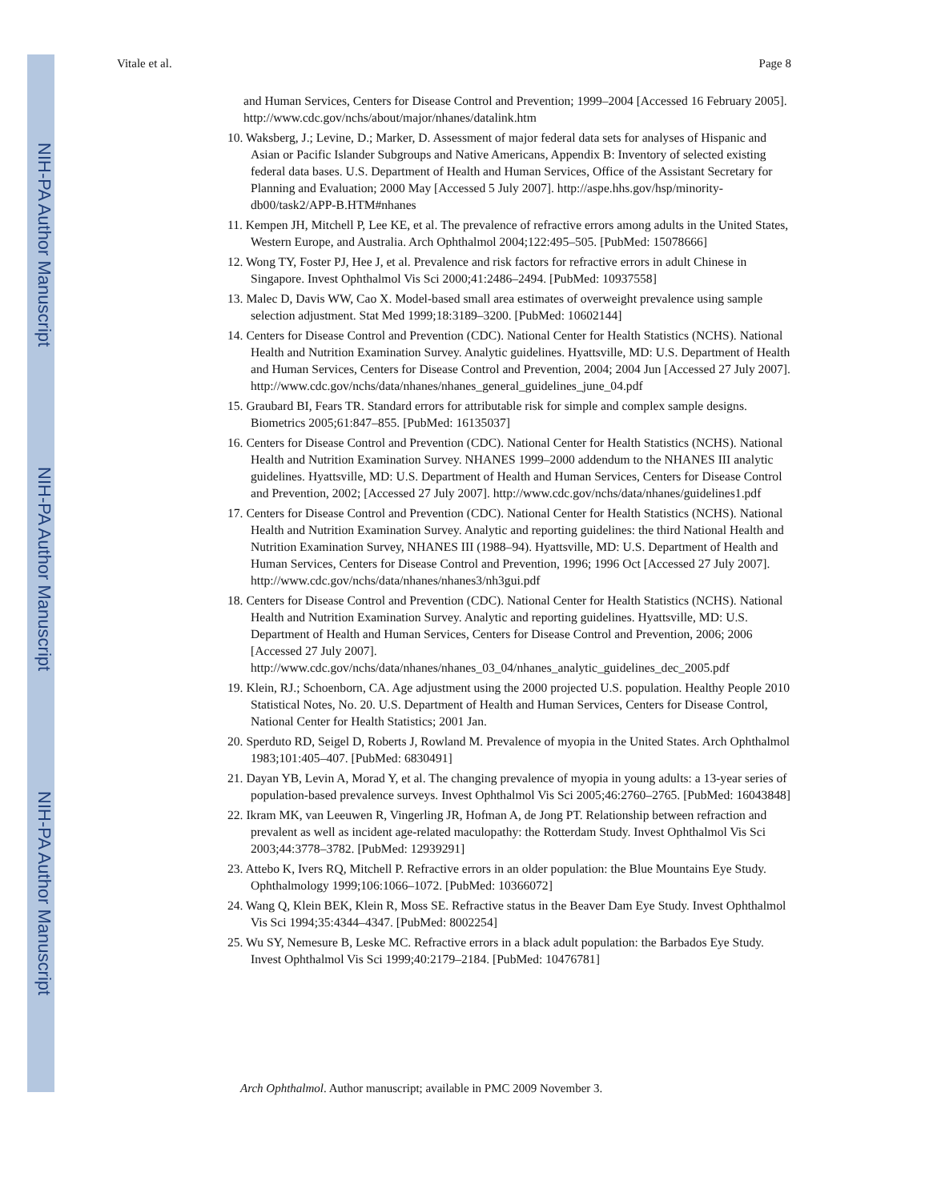NIH-PA Author Manuscript
NIH-PA Author Manuscript
NIH-PA Author Manuscript
Vitale et al. Page 8
and Human Services, Centers for Disease Control and Prevention; 1999–2004 [Accessed 16 February 2005]. http://www.cdc.gov/nchs/about/major/nhanes/datalink.htm
10. Waksberg, J.; Levine, D.; Marker, D. Assessment of major federal data sets for analyses of Hispanic and Asian or Pacific Islander Subgroups and Native Americans, Appendix B: Inventory of selected existing federal data bases. U.S. Department of Health and Human Services, Office of the Assistant Secretary for Planning and Evaluation; 2000 May [Accessed 5 July 2007]. http://aspe.hhs.gov/hsp/minority-db00/task2/APP-B.HTM#nhanes
11. Kempen JH, Mitchell P, Lee KE, et al. The prevalence of refractive errors among adults in the United States, Western Europe, and Australia. Arch Ophthalmol 2004;122:495–505. [PubMed: 15078666]
12. Wong TY, Foster PJ, Hee J, et al. Prevalence and risk factors for refractive errors in adult Chinese in Singapore. Invest Ophthalmol Vis Sci 2000;41:2486–2494. [PubMed: 10937558]
13. Malec D, Davis WW, Cao X. Model-based small area estimates of overweight prevalence using sample selection adjustment. Stat Med 1999;18:3189–3200. [PubMed: 10602144]
14. Centers for Disease Control and Prevention (CDC). National Center for Health Statistics (NCHS). National Health and Nutrition Examination Survey. Analytic guidelines. Hyattsville, MD: U.S. Department of Health and Human Services, Centers for Disease Control and Prevention, 2004; 2004 Jun [Accessed 27 July 2007]. http://www.cdc.gov/nchs/data/nhanes/nhanes_general_guidelines_june_04.pdf
15. Graubard BI, Fears TR. Standard errors for attributable risk for simple and complex sample designs. Biometrics 2005;61:847–855. [PubMed: 16135037]
16. Centers for Disease Control and Prevention (CDC). National Center for Health Statistics (NCHS). National Health and Nutrition Examination Survey. NHANES 1999–2000 addendum to the NHANES III analytic guidelines. Hyattsville, MD: U.S. Department of Health and Human Services, Centers for Disease Control and Prevention, 2002; [Accessed 27 July 2007]. http://www.cdc.gov/nchs/data/nhanes/guidelines1.pdf
17. Centers for Disease Control and Prevention (CDC). National Center for Health Statistics (NCHS). National Health and Nutrition Examination Survey. Analytic and reporting guidelines: the third National Health and Nutrition Examination Survey, NHANES III (1988–94). Hyattsville, MD: U.S. Department of Health and Human Services, Centers for Disease Control and Prevention, 1996; 1996 Oct [Accessed 27 July 2007]. http://www.cdc.gov/nchs/data/nhanes/nhanes3/nh3gui.pdf
18. Centers for Disease Control and Prevention (CDC). National Center for Health Statistics (NCHS). National Health and Nutrition Examination Survey. Analytic and reporting guidelines. Hyattsville, MD: U.S. Department of Health and Human Services, Centers for Disease Control and Prevention, 2006; 2006 [Accessed 27 July 2007]. http://www.cdc.gov/nchs/data/nhanes/nhanes_03_04/nhanes_analytic_guidelines_dec_2005.pdf
19. Klein, RJ.; Schoenborn, CA. Age adjustment using the 2000 projected U.S. population. Healthy People 2010 Statistical Notes, No. 20. U.S. Department of Health and Human Services, Centers for Disease Control, National Center for Health Statistics; 2001 Jan.
20. Sperduto RD, Seigel D, Roberts J, Rowland M. Prevalence of myopia in the United States. Arch Ophthalmol 1983;101:405–407. [PubMed: 6830491]
21. Dayan YB, Levin A, Morad Y, et al. The changing prevalence of myopia in young adults: a 13-year series of population-based prevalence surveys. Invest Ophthalmol Vis Sci 2005;46:2760–2765. [PubMed: 16043848]
22. Ikram MK, van Leeuwen R, Vingerling JR, Hofman A, de Jong PT. Relationship between refraction and prevalent as well as incident age-related maculopathy: the Rotterdam Study. Invest Ophthalmol Vis Sci 2003;44:3778–3782. [PubMed: 12939291]
23. Attebo K, Ivers RQ, Mitchell P. Refractive errors in an older population: the Blue Mountains Eye Study. Ophthalmology 1999;106:1066–1072. [PubMed: 10366072]
24. Wang Q, Klein BEK, Klein R, Moss SE. Refractive status in the Beaver Dam Eye Study. Invest Ophthalmol Vis Sci 1994;35:4344–4347. [PubMed: 8002254]
25. Wu SY, Nemesure B, Leske MC. Refractive errors in a black adult population: the Barbados Eye Study. Invest Ophthalmol Vis Sci 1999;40:2179–2184. [PubMed: 10476781]
Arch Ophthalmol. Author manuscript; available in PMC 2009 November 3.